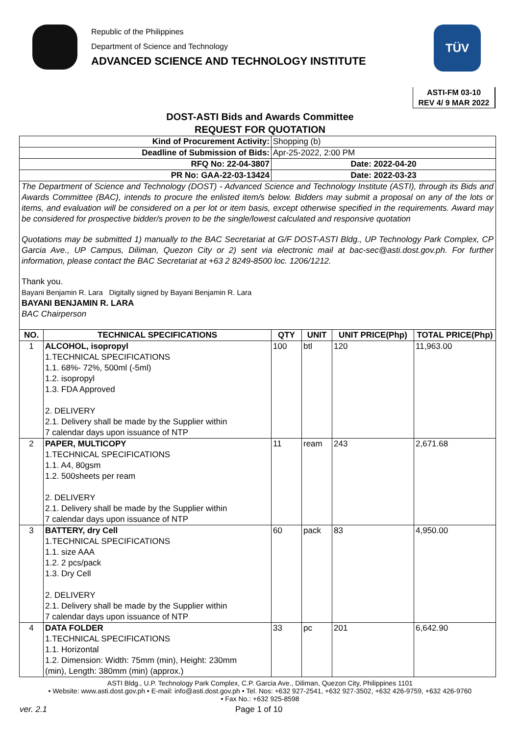Republic of the Philippines
Department of Science and Technology
ADVANCED SCIENCE AND TECHNOLOGY INSTITUTE
TÜV
ASTI-FM 03-10
REV 4/ 9 MAR 2022
DOST-ASTI Bids and Awards Committee
REQUEST FOR QUOTATION
| Kind of Procurement Activity: | | Shopping (b) | | | |
| Deadline of Submission of Bids: | | Apr-25-2022, 2:00 PM | | | |
| RFQ No: 22-04-3807 | | Date: 2022-04-20 | | | |
| PR No: GAA-22-03-13424 | | Date: 2022-03-23 | | | |
| The Department of Science and Technology (DOST) - Advanced Science and Technology Institute (ASTI), through its Bids and Awards Committee (BAC), intends to procure the enlisted item/s below. Bidders may submit a proposal on any of the lots or items, and evaluation will be considered on a per lot or item basis, except otherwise specified in the requirements. Award may be considered for prospective bidder/s proven to be the single/lowest calculated and responsive quotation Quotations may be submitted 1) manually to the BAC Secretariat at G/F DOST-ASTI Bldg., UP Technology Park Complex, CP Garcia Ave., UP Campus, Diliman, Quezon City or 2) sent via electronic mail at bac-sec@asti.dost.gov.ph. For further information, please contact the BAC Secretariat at +63 2 8249-8500 loc. 1206/1212. Thank you. Bayani Benjamin R. Lara Digitally signed by Bayani Benjamin R. Lara BAYANI BENJAMIN R. LARA BAC Chairperson | | | | | |
| NO. | TECHNICAL SPECIFICATIONS | QTY | UNIT | UNIT PRICE(Php) | TOTAL PRICE(Php) |
| 1 | ALCOHOL, isopropyl 1.TECHNICAL SPECIFICATIONS 1.1. 68%- 72%, 500ml (-5ml) 1.2. isopropyl 1.3. FDA Approved 2. DELIVERY 2.1. Delivery shall be made by the Supplier within 7 calendar days upon issuance of NTP | 100 | btl | 120 | 11,963.00 |
| 2 | PAPER, MULTICOPY 1.TECHNICAL SPECIFICATIONS 1.1. A4, 80gsm 1.2. 500sheets per ream 2. DELIVERY 2.1. Delivery shall be made by the Supplier within 7 calendar days upon issuance of NTP | 11 | ream | 243 | 2,671.68 |
| 3 | BATTERY, dry Cell 1.TECHNICAL SPECIFICATIONS 1.1. size AAA 1.2. 2 pcs/pack 1.3. Dry Cell 2. DELIVERY 2.1. Delivery shall be made by the Supplier within 7 calendar days upon issuance of NTP | 60 | pack | 83 | 4,950.00 |
| 4 | DATA FOLDER 1.TECHNICAL SPECIFICATIONS 1.1. Horizontal 1.2. Dimension: Width: 75mm (min), Height: 230mm (min), Length: 380mm (min) (approx.) | 33 | pc | 201 | 6,642.90 |
ASTI Bldg., U.P. Technology Park Complex, C.P. Garcia Ave., Diliman, Quezon City, Philippines 1101
• Website: www.asti.dost.gov.ph • E-mail: info@asti.dost.gov.ph • Tel. Nos: +632 927-2541, +632 927-3502, +632 426-9759, +632 426-9760
• Fax No.: +632 925-8598
ver. 2.1 Page 1 of 10